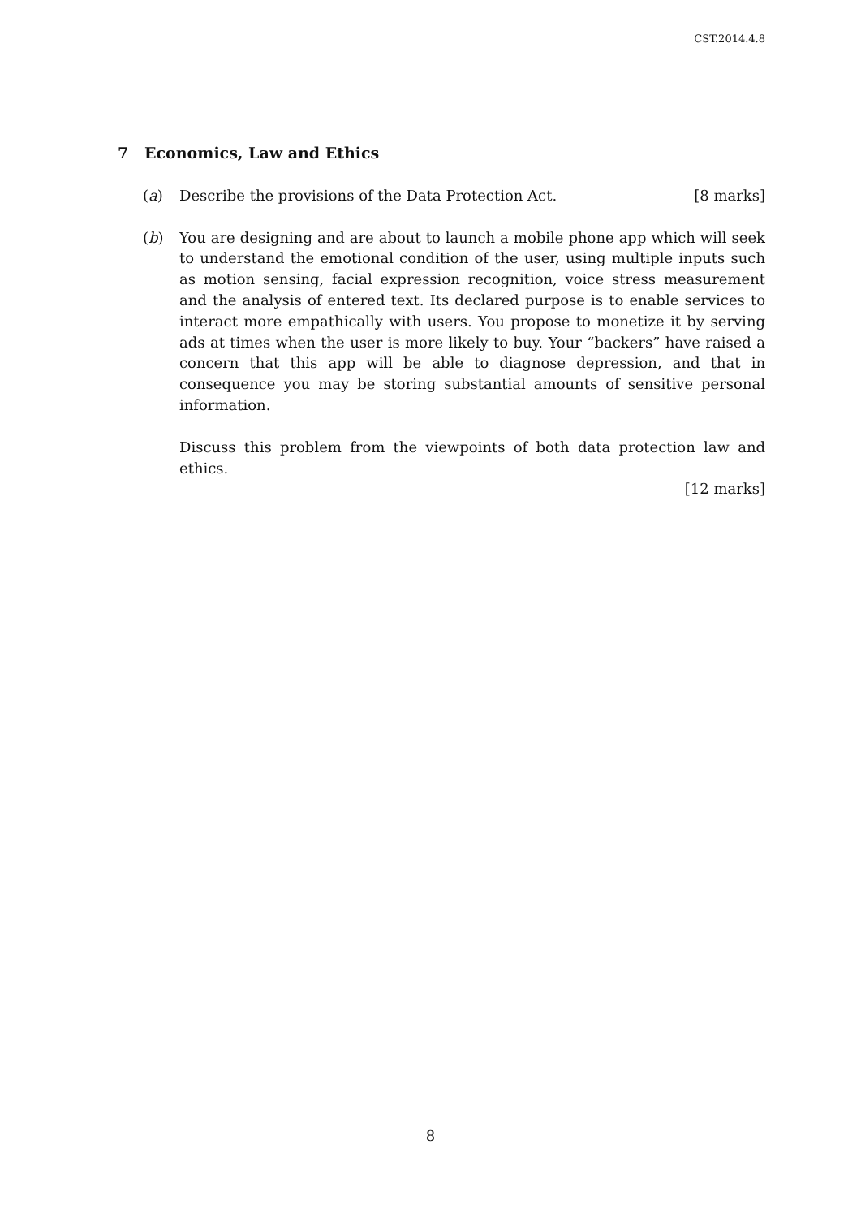CST.2014.4.8
7 Economics, Law and Ethics
(a) Describe the provisions of the Data Protection Act. [8 marks]
(b) You are designing and are about to launch a mobile phone app which will seek to understand the emotional condition of the user, using multiple inputs such as motion sensing, facial expression recognition, voice stress measurement and the analysis of entered text. Its declared purpose is to enable services to interact more empathically with users. You propose to monetize it by serving ads at times when the user is more likely to buy. Your “backers” have raised a concern that this app will be able to diagnose depression, and that in consequence you may be storing substantial amounts of sensitive personal information.
Discuss this problem from the viewpoints of both data protection law and ethics.
[12 marks]
8